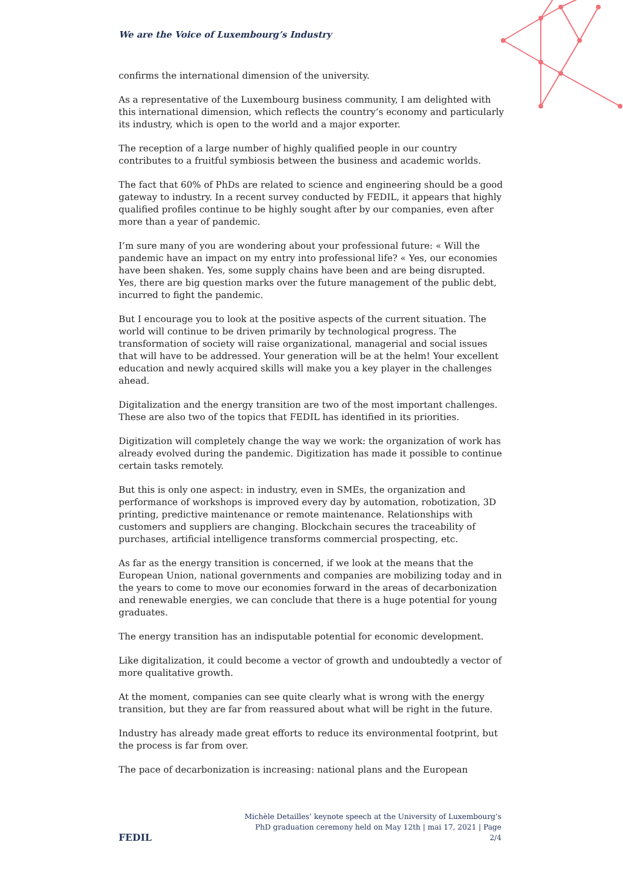We are the Voice of Luxembourg’s Industry
confirms the international dimension of the university.
As a representative of the Luxembourg business community, I am delighted with this international dimension, which reflects the country’s economy and particularly its industry, which is open to the world and a major exporter.
The reception of a large number of highly qualified people in our country contributes to a fruitful symbiosis between the business and academic worlds.
The fact that 60% of PhDs are related to science and engineering should be a good gateway to industry. In a recent survey conducted by FEDIL, it appears that highly qualified profiles continue to be highly sought after by our companies, even after more than a year of pandemic.
I’m sure many of you are wondering about your professional future: « Will the pandemic have an impact on my entry into professional life? « Yes, our economies have been shaken. Yes, some supply chains have been and are being disrupted. Yes, there are big question marks over the future management of the public debt, incurred to fight the pandemic.
But I encourage you to look at the positive aspects of the current situation. The world will continue to be driven primarily by technological progress. The transformation of society will raise organizational, managerial and social issues that will have to be addressed. Your generation will be at the helm! Your excellent education and newly acquired skills will make you a key player in the challenges ahead.
Digitalization and the energy transition are two of the most important challenges. These are also two of the topics that FEDIL has identified in its priorities.
Digitization will completely change the way we work: the organization of work has already evolved during the pandemic. Digitization has made it possible to continue certain tasks remotely.
But this is only one aspect: in industry, even in SMEs, the organization and performance of workshops is improved every day by automation, robotization, 3D printing, predictive maintenance or remote maintenance. Relationships with customers and suppliers are changing. Blockchain secures the traceability of purchases, artificial intelligence transforms commercial prospecting, etc.
As far as the energy transition is concerned, if we look at the means that the European Union, national governments and companies are mobilizing today and in the years to come to move our economies forward in the areas of decarbonization and renewable energies, we can conclude that there is a huge potential for young graduates.
The energy transition has an indisputable potential for economic development.
Like digitalization, it could become a vector of growth and undoubtedly a vector of more qualitative growth.
At the moment, companies can see quite clearly what is wrong with the energy transition, but they are far from reassured about what will be right in the future.
Industry has already made great efforts to reduce its environmental footprint, but the process is far from over.
The pace of decarbonization is increasing: national plans and the European
FEDIL
Michèle Detailles’ keynote speech at the University of Luxembourg’s PhD graduation ceremony held on May 12th | mai 17, 2021 | Page 2/4